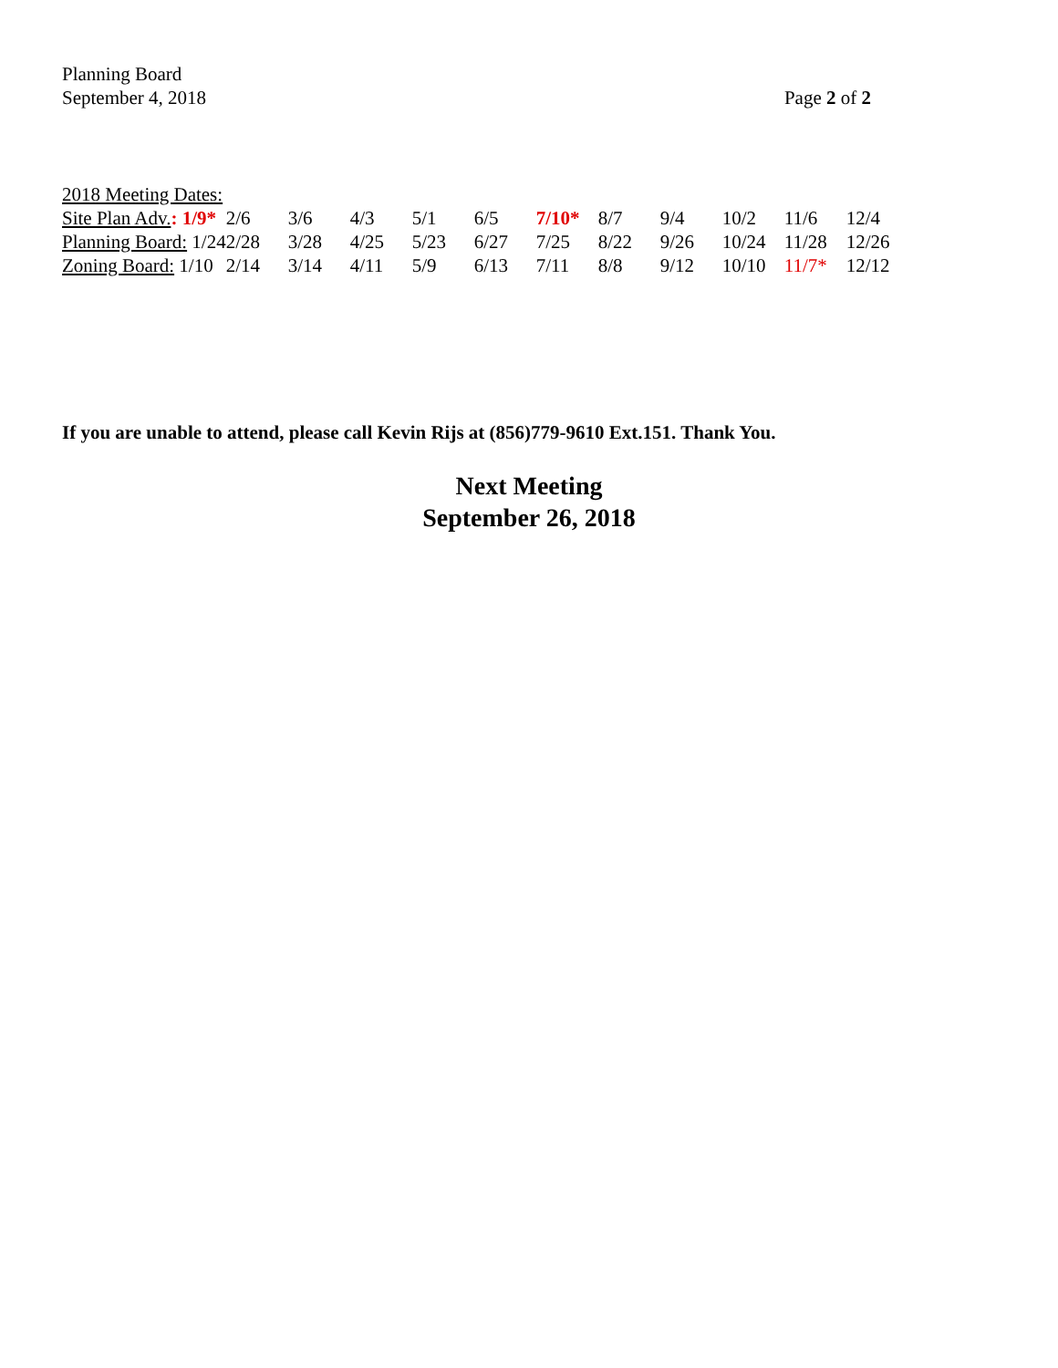Planning Board
September 4, 2018
Page 2 of 2
2018 Meeting Dates:
| Site Plan Adv. : 1/9* | 2/6 | 3/6 | 4/3 | 5/1 | 6/5 | 7/10* | 8/7 | 9/4 | 10/2 | 11/6 | 12/4 |
| Planning Board: 1/24 | 2/28 | 3/28 | 4/25 | 5/23 | 6/27 | 7/25 | 8/22 | 9/26 | 10/24 | 11/28 | 12/26 |
| Zoning Board: 1/10 | 2/14 | 3/14 | 4/11 | 5/9 | 6/13 | 7/11 | 8/8 | 9/12 | 10/10 | 11/7* | 12/12 |
If you are unable to attend, please call Kevin Rijs at (856)779-9610 Ext.151. Thank You.
Next Meeting
September 26, 2018